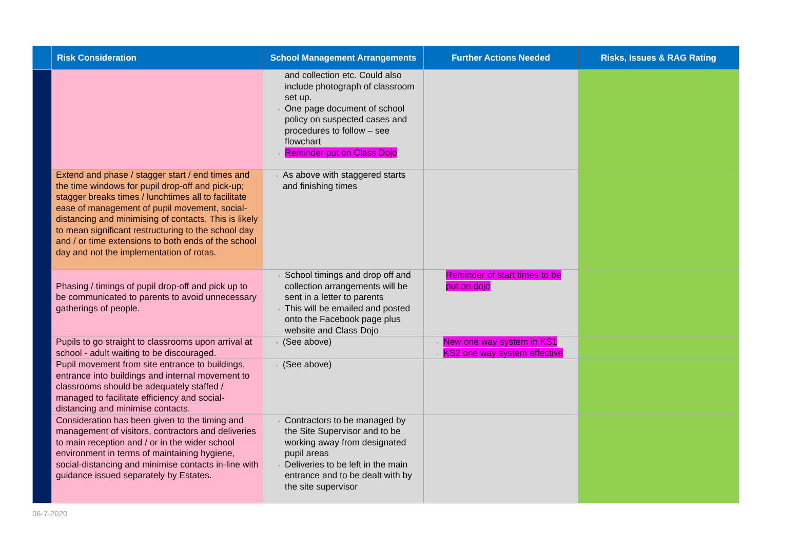| | Risk Consideration | School Management Arrangements | Further Actions Needed | Risks, Issues & RAG Rating |
| --- | --- | --- | --- | --- |
| | | and collection etc. Could also include photograph of classroom set up. One page document of school policy on suspected cases and procedures to follow – see flowchart Reminder put on Class Dojo | | |
| | Extend and phase / stagger start / end times and the time windows for pupil drop-off and pick-up; stagger breaks times / lunchtimes all to facilitate ease of management of pupil movement, social-distancing and minimising of contacts. This is likely to mean significant restructuring to the school day and / or time extensions to both ends of the school day and not the implementation of rotas. | As above with staggered starts and finishing times | | |
| | Phasing / timings of pupil drop-off and pick up to be communicated to parents to avoid unnecessary gatherings of people. | School timings and drop off and collection arrangements will be sent in a letter to parents This will be emailed and posted onto the Facebook page plus website and Class Dojo | Reminder of start times to be put on dojo | |
| | Pupils to go straight to classrooms upon arrival at school - adult waiting to be discouraged. | (See above) | New one way system in KS1 KS2 one way system effective | |
| | Pupil movement from site entrance to buildings, entrance into buildings and internal movement to classrooms should be adequately staffed / managed to facilitate efficiency and social-distancing and minimise contacts. | (See above) | | |
| | Consideration has been given to the timing and management of visitors, contractors and deliveries to main reception and / or in the wider school environment in terms of maintaining hygiene, social-distancing and minimise contacts in-line with guidance issued separately by Estates. | Contractors to be managed by the Site Supervisor and to be working away from designated pupil areas Deliveries to be left in the main entrance and to be dealt with by the site supervisor | | |
06-7-2020